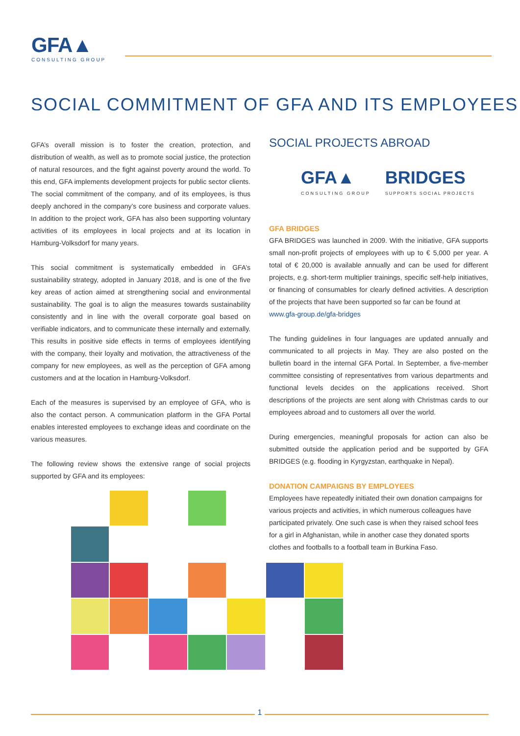GFA▲
CONSULTING GROUP
SOCIAL COMMITMENT OF GFA AND ITS EMPLOYEES
GFA’s overall mission is to foster the creation, protection, and distribution of wealth, as well as to promote social justice, the protection of natural resources, and the fight against poverty around the world. To this end, GFA implements development projects for public sector clients. The social commitment of the company, and of its employees, is thus deeply anchored in the company’s core business and corporate values. In addition to the project work, GFA has also been supporting voluntary activities of its employees in local projects and at its location in Hamburg-Volksdorf for many years.
This social commitment is systematically embedded in GFA’s sustainability strategy, adopted in January 2018, and is one of the five key areas of action aimed at strengthening social and environmental sustainability. The goal is to align the measures towards sustainability consistently and in line with the overall corporate goal based on verifiable indicators, and to communicate these internally and externally. This results in positive side effects in terms of employees identifying with the company, their loyalty and motivation, the attractiveness of the company for new employees, as well as the perception of GFA among customers and at the location in Hamburg-Volksdorf.
Each of the measures is supervised by an employee of GFA, who is also the contact person. A communication platform in the GFA Portal enables interested employees to exchange ideas and coordinate on the various measures.
The following review shows the extensive range of social projects supported by GFA and its employees:
SOCIAL PROJECTS ABROAD
GFA▲
CONSULTING GROUP
BRIDGES
SUPPORTS SOCIAL PROJECTS
GFA BRIDGES
GFA BRIDGES was launched in 2009. With the initiative, GFA supports small non-profit projects of employees with up to € 5,000 per year. A total of € 20,000 is available annually and can be used for different projects, e.g. short-term multiplier trainings, specific self-help initiatives, or financing of consumables for clearly defined activities. A description of the projects that have been supported so far can be found at
www.gfa-group.de/gfa-bridges
The funding guidelines in four languages are updated annually and communicated to all projects in May. They are also posted on the bulletin board in the internal GFA Portal. In September, a five-member committee consisting of representatives from various departments and functional levels decides on the applications received. Short descriptions of the projects are sent along with Christmas cards to our employees abroad and to customers all over the world.
During emergencies, meaningful proposals for action can also be submitted outside the application period and be supported by GFA BRIDGES (e.g. flooding in Kyrgyzstan, earthquake in Nepal).
DONATION CAMPAIGNS BY EMPLOYEES
Employees have repeatedly initiated their own donation campaigns for various projects and activities, in which numerous colleagues have participated privately. One such case is when they raised school fees for a girl in Afghanistan, while in another case they donated sports clothes and footballs to a football team in Burkina Faso.
1